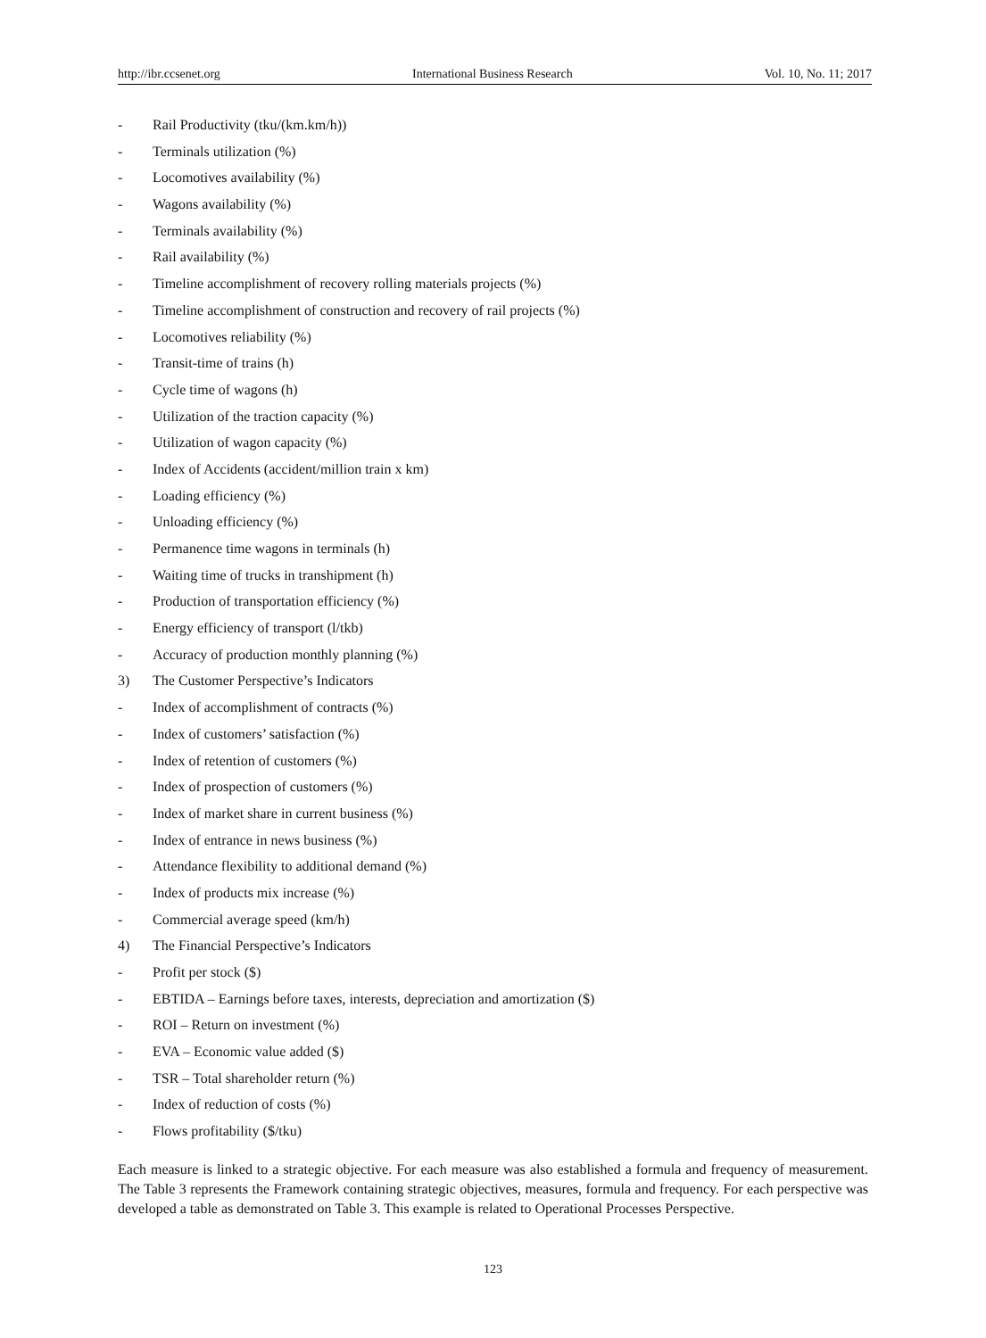http://ibr.ccsenet.org International Business Research Vol. 10, No. 11; 2017
- Rail Productivity (tku/(km.km/h))
- Terminals utilization (%)
- Locomotives availability (%)
- Wagons availability (%)
- Terminals availability (%)
- Rail availability (%)
- Timeline accomplishment of recovery rolling materials projects (%)
- Timeline accomplishment of construction and recovery of rail projects (%)
- Locomotives reliability (%)
- Transit-time of trains (h)
- Cycle time of wagons (h)
- Utilization of the traction capacity (%)
- Utilization of wagon capacity (%)
- Index of Accidents (accident/million train x km)
- Loading efficiency (%)
- Unloading efficiency (%)
- Permanence time wagons in terminals (h)
- Waiting time of trucks in transhipment (h)
- Production of transportation efficiency (%)
- Energy efficiency of transport (l/tkb)
- Accuracy of production monthly planning (%)
3) The Customer Perspective’s Indicators
- Index of accomplishment of contracts (%)
- Index of customers’ satisfaction (%)
- Index of retention of customers (%)
- Index of prospection of customers (%)
- Index of market share in current business (%)
- Index of entrance in news business (%)
- Attendance flexibility to additional demand (%)
- Index of products mix increase (%)
- Commercial average speed (km/h)
4) The Financial Perspective’s Indicators
- Profit per stock ($)
- EBTIDA – Earnings before taxes, interests, depreciation and amortization ($)
- ROI – Return on investment (%)
- EVA – Economic value added ($)
- TSR – Total shareholder return (%)
- Index of reduction of costs (%)
- Flows profitability ($/tku)
Each measure is linked to a strategic objective. For each measure was also established a formula and frequency of measurement. The Table 3 represents the Framework containing strategic objectives, measures, formula and frequency. For each perspective was developed a table as demonstrated on Table 3. This example is related to Operational Processes Perspective.
123